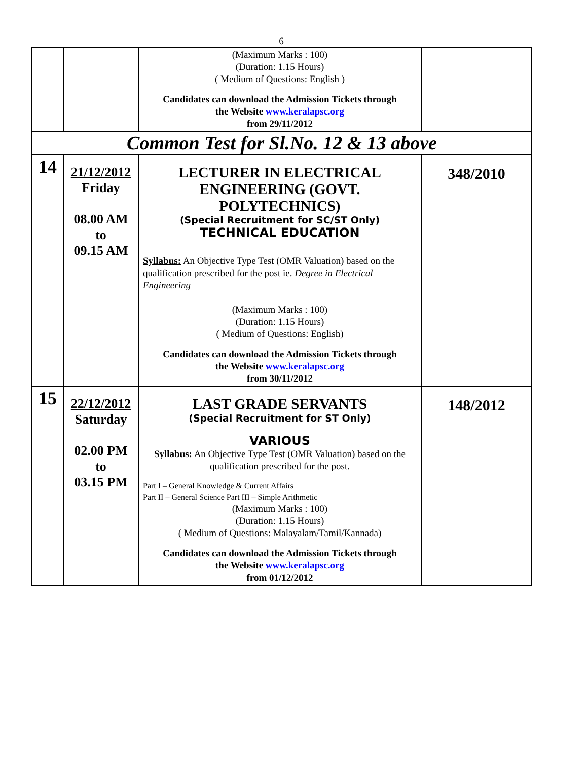6
| | | (Maximum Marks : 100) (Duration: 1.15 Hours) ( Medium of Questions: English ) Candidates can download the Admission Tickets through the Website www.keralapsc.org from 29/11/2012 | |
| Common Test for Sl.No. 12 & 13 above | | | |
| 14 | 21/12/2012 Friday 08.00 AM to 09.15 AM | LECTURER IN ELECTRICAL ENGINEERING (GOVT. POLYTECHNICS) (Special Recruitment for SC/ST Only) TECHNICAL EDUCATION Syllabus: An Objective Type Test (OMR Valuation) based on the qualification prescribed for the post ie. Degree in Electrical Engineering (Maximum Marks : 100) (Duration: 1.15 Hours) ( Medium of Questions: English) Candidates can download the Admission Tickets through the Website www.keralapsc.org from 30/11/2012 | 348/2010 |
| 15 | 22/12/2012 Saturday 02.00 PM to 03.15 PM | LAST GRADE SERVANTS (Special Recruitment for ST Only) VARIOUS Syllabus: An Objective Type Test (OMR Valuation) based on the qualification prescribed for the post. Part I – General Knowledge & Current Affairs Part II – General Science Part III – Simple Arithmetic (Maximum Marks : 100) (Duration: 1.15 Hours) ( Medium of Questions: Malayalam/Tamil/Kannada) Candidates can download the Admission Tickets through the Website www.keralapsc.org from 01/12/2012 | 148/2012 |